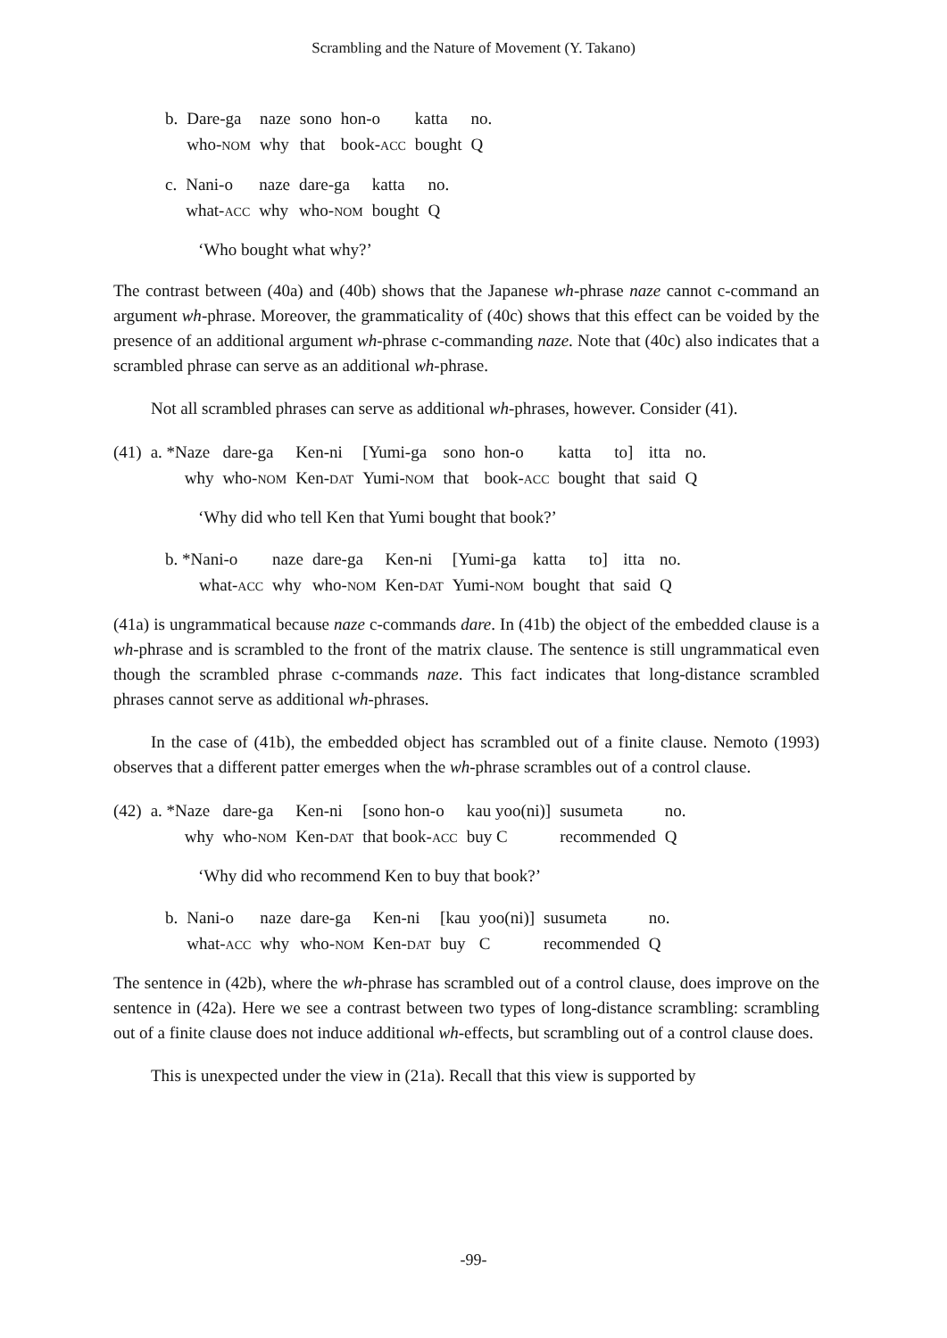Scrambling and the Nature of Movement (Y. Takano)
| b. | Dare-ga | naze | sono | hon-o | katta | no. |
| | who- NOM | why | that | book- ACC | bought | Q |
| c. | Nani-o | naze | dare-ga | katta | no. |
| | what- ACC | why | who- NOM | bought | Q |
‘Who bought what why?’
The contrast between (40a) and (40b) shows that the Japanese wh-phrase naze cannot c-command an argument wh-phrase. Moreover, the grammaticality of (40c) shows that this effect can be voided by the presence of an additional argument wh-phrase c-commanding naze. Note that (40c) also indicates that a scrambled phrase can serve as an additional wh-phrase.
Not all scrambled phrases can serve as additional wh-phrases, however. Consider (41).
| (41) | a. *Naze | dare-ga | Ken-ni | [Yumi-ga | sono | hon-o | katta | to] | itta | no. |
| | why | who- NOM | Ken- DAT | Yumi- NOM | that | book- ACC | bought | that | said | Q |
‘Why did who tell Ken that Yumi bought that book?’
| b. *Nani-o | naze | dare-ga | Ken-ni | [Yumi-ga | katta | to] | itta | no. |
| what- ACC | why | who- NOM | Ken- DAT | Yumi- NOM | bought | that | said | Q |
(41a) is ungrammatical because naze c-commands dare. In (41b) the object of the embedded clause is a wh-phrase and is scrambled to the front of the matrix clause. The sentence is still ungrammatical even though the scrambled phrase c-commands naze. This fact indicates that long-distance scrambled phrases cannot serve as additional wh-phrases.
In the case of (41b), the embedded object has scrambled out of a finite clause. Nemoto (1993) observes that a different patter emerges when the wh-phrase scrambles out of a control clause.
| (42) | a. *Naze | dare-ga | Ken-ni | [sono hon-o | kau yoo(ni)] | susumeta | no. |
| | why | who- NOM | Ken- DAT | that book- ACC | buy C | recommended | Q |
‘Why did who recommend Ken to buy that book?’
| b. | Nani-o | naze | dare-ga | Ken-ni | [kau | yoo(ni)] | susumeta | no. |
| | what- ACC | why | who- NOM | Ken- DAT | buy | C | recommended | Q |
The sentence in (42b), where the wh-phrase has scrambled out of a control clause, does improve on the sentence in (42a). Here we see a contrast between two types of long-distance scrambling: scrambling out of a finite clause does not induce additional wh-effects, but scrambling out of a control clause does.
This is unexpected under the view in (21a). Recall that this view is supported by
-99-